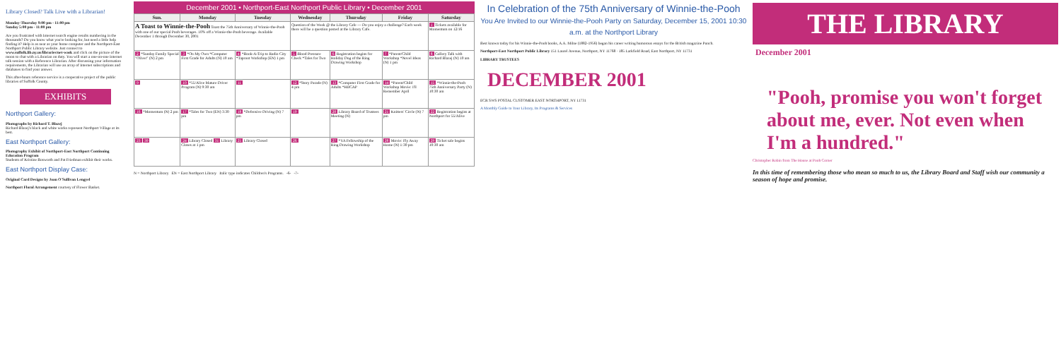Library Closed? Talk Live with a Librarian!
Monday-Thursday 9:00 pm - 11:00 pm
Sunday 5:00 pm - 11:00 pm
Are you frustrated with Internet search engine results numbering in the thousands? Do you know what you're looking for, but need a little help finding it? Help is as near as your home computer and the Northport-East Northport Public Library website. Just connect to www.suffolk.lib.ny.us/libraries/net-wask and click on the picture of the moon to chat with a Librarian on duty. You will start a one-on-one Internet talk session with a Reference Librarian. After discussing your information requirements, the Librarian will use an array of Internet subscriptions and databases to find your answer.
This after-hours reference service is a cooperative project of the public libraries of Suffolk County.
EXHIBITS
Northport Gallery:
Photographs by Richard T. Blazej
Richard Blazej's black and white works represent Northport Village at its best.
East Northport Gallery:
Photography Exhibit of Northport-East Northport Continuing Education Program
Students of Kristine Bosworth and Pat Friedman exhibit their works.
East Northport Display Case:
Original Card Designs by Joan O'Sullivan Lengyel
Northport Floral Arrangement courtesy of Flower Basket.
December 2001 • Northport-East Northport Public Library • December 2001
| Sun. | Monday | Tuesday | Wednesday | Thursday | Friday | Saturday |
| --- | --- | --- | --- | --- | --- | --- |
| A Toast to Winnie-the-Pooh Toast the 75th Anniversary of Winnie-the-Pooh with one of our special Pooh beverages. 10% off a Winnie-the-Pooh beverage. Available December 1 through December 30, 2001 | | | Question of the Week @ the Library Cafe — Do you enjoy a challenge? Each week there will be a question posted at the Library Cafe. | | | 1 Tickets available for Momentum on 12/16 |
| 2 *Sunday Family Special "Oliver" (N) 2 pm | 3 *On My Own *Computer First Grade for Adults (N) 10 am | 4 *Book-A-Trip to Radio City *Taproot Workshop (EN) 1 pm | 5 Blood Pressure Check *Tales for Two | 6 Registration begins for Holiday Dog of the Ring Drawing Workshop | 7 *Parent/Child Workshop *Novel Ideas (N) 1 pm | 8 Gallery Talk with Richard Blazej (N) 10 am |
| 9 | 10 *55/Alive Mature Driver Program (N) 9:30 am | 11 | 12 *Story Parade (N) 4 pm | 13 *Computer First Grade for Adults *HIICAP | 14 *Parent/Child Workshop Movie: I'll Remember April | 15 *Winnie-the-Pooh 75th Anniversary Party (N) 10:30 am |
| 16 *Momentum (N) 2 pm | 17 *Tales for Two (EN) 3:30 pm | 18 *Defensive Driving (N) 7 pm | 19 | 20 Library Board of Trustees Meeting (N) | 21 Knitters' Circle (N) 7 pm | 22 Registration begins at Northport for 55/Alive |
| 23 30 | 24 Library Closed 31 Library Closes at 1 pm | 25 Library Closed | 26 | 27 *YA Fellowship of the Ring Drawing Workshop | 28 Movie: Fly Away Home (N) 1:30 pm | 29 Ticket sale begins 10:30 am |
N = Northport Library EN = East Northport Library Italic type indicates Children's Programs. -6- -7-
In Celebration of the 75th Anniversary of Winnie-the-Pooh
You Are Invited to our Winnie-the-Pooh Party on Saturday, December 15, 2001 10:30 a.m. at the Northport Library
Best known today for his Winnie-the-Pooh books, A.A. Milne (1882-1956) began his career writing humorous essays for the British magazine Punch.
Northport-East Northport Public Library 151 Laurel Avenue, Northport, NY 11768 · 185 Larkfield Road, East Northport, NY 11731
LIBRARY TRUSTEES
DECEMBER 2001
ECR SWS POSTAL CUSTOMER EAST NORTHPORT, NY 11731
A Monthly Guide to Your Library, Its Programs & Services
THE LIBRARY
December 2001
"Pooh, promise you won't forget about me, ever. Not even when I'm a hundred."
Christopher Robin from The House at Pooh Corner
In this time of remembering those who mean so much to us, the Library Board and Staff wish our community a season of hope and promise.